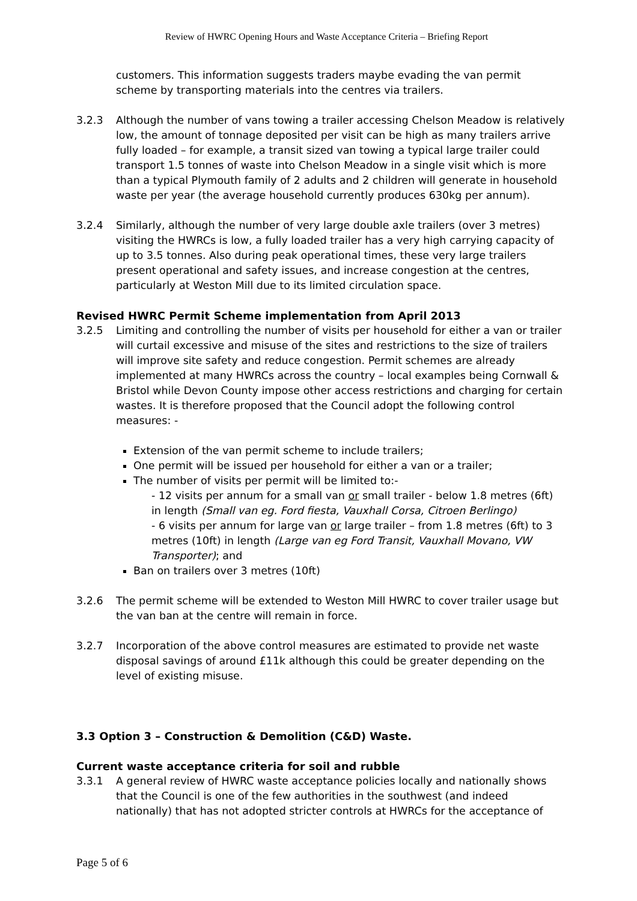Review of HWRC Opening Hours and Waste Acceptance Criteria – Briefing Report
customers. This information suggests traders maybe evading the van permit scheme by transporting materials into the centres via trailers.
3.2.3 Although the number of vans towing a trailer accessing Chelson Meadow is relatively low, the amount of tonnage deposited per visit can be high as many trailers arrive fully loaded – for example, a transit sized van towing a typical large trailer could transport 1.5 tonnes of waste into Chelson Meadow in a single visit which is more than a typical Plymouth family of 2 adults and 2 children will generate in household waste per year (the average household currently produces 630kg per annum).
3.2.4 Similarly, although the number of very large double axle trailers (over 3 metres) visiting the HWRCs is low, a fully loaded trailer has a very high carrying capacity of up to 3.5 tonnes. Also during peak operational times, these very large trailers present operational and safety issues, and increase congestion at the centres, particularly at Weston Mill due to its limited circulation space.
Revised HWRC Permit Scheme implementation from April 2013
3.2.5 Limiting and controlling the number of visits per household for either a van or trailer will curtail excessive and misuse of the sites and restrictions to the size of trailers will improve site safety and reduce congestion. Permit schemes are already implemented at many HWRCs across the country – local examples being Cornwall & Bristol while Devon County impose other access restrictions and charging for certain wastes. It is therefore proposed that the Council adopt the following control measures: -
Extension of the van permit scheme to include trailers;
One permit will be issued per household for either a van or a trailer;
The number of visits per permit will be limited to:-
- 12 visits per annum for a small van or small trailer - below 1.8 metres (6ft) in length (Small van eg. Ford fiesta, Vauxhall Corsa, Citroen Berlingo)
- 6 visits per annum for large van or large trailer – from 1.8 metres (6ft) to 3 metres (10ft) in length (Large van eg Ford Transit, Vauxhall Movano, VW Transporter); and
Ban on trailers over 3 metres (10ft)
3.2.6 The permit scheme will be extended to Weston Mill HWRC to cover trailer usage but the van ban at the centre will remain in force.
3.2.7 Incorporation of the above control measures are estimated to provide net waste disposal savings of around £11k although this could be greater depending on the level of existing misuse.
3.3 Option 3 – Construction & Demolition (C&D) Waste.
Current waste acceptance criteria for soil and rubble
3.3.1 A general review of HWRC waste acceptance policies locally and nationally shows that the Council is one of the few authorities in the southwest (and indeed nationally) that has not adopted stricter controls at HWRCs for the acceptance of
Page 5 of 6